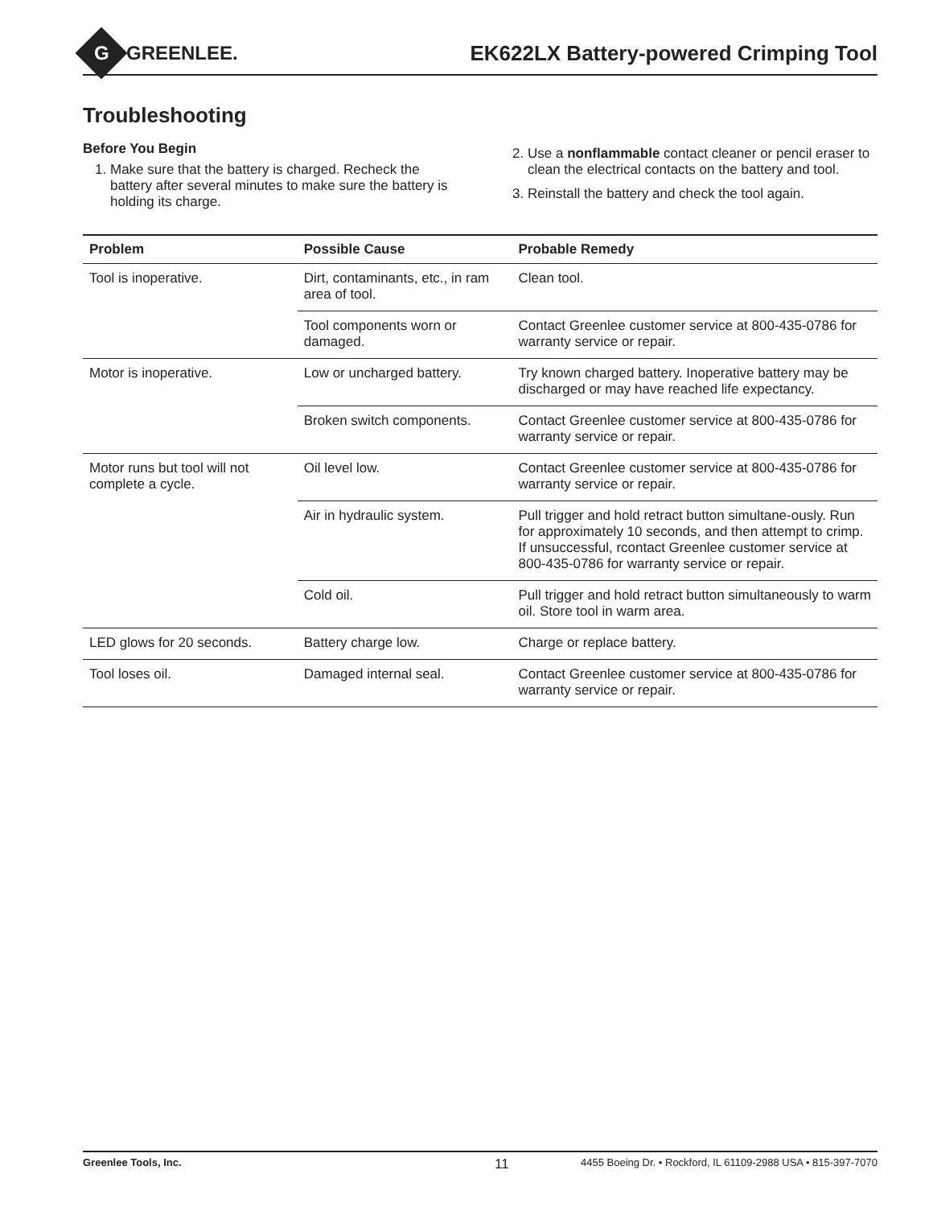G
GREENLEE.
EK622LX Battery-powered Crimping Tool
Troubleshooting
Before You Begin
1. Make sure that the battery is charged. Recheck the battery after several minutes to make sure the battery is holding its charge.
2. Use a nonflammable contact cleaner or pencil eraser to clean the electrical contacts on the battery and tool.
3. Reinstall the battery and check the tool again.
| Problem | Possible Cause | Probable Remedy |
| --- | --- | --- |
| Tool is inoperative. | Dirt, contaminants, etc., in ram area of tool. | Clean tool. |
| | Tool components worn or damaged. | Contact Greenlee customer service at 800-435-0786 for warranty service or repair. |
| Motor is inoperative. | Low or uncharged battery. | Try known charged battery. Inoperative battery may be discharged or may have reached life expectancy. |
| | Broken switch components. | Contact Greenlee customer service at 800-435-0786 for warranty service or repair. |
| Motor runs but tool will not complete a cycle. | Oil level low. | Contact Greenlee customer service at 800-435-0786 for warranty service or repair. |
| | Air in hydraulic system. | Pull trigger and hold retract button simultane-ously. Run for approximately 10 seconds, and then attempt to crimp. If unsuccessful, rcontact Greenlee customer service at 800-435-0786 for warranty service or repair. |
| | Cold oil. | Pull trigger and hold retract button simultaneously to warm oil. Store tool in warm area. |
| LED glows for 20 seconds. | Battery charge low. | Charge or replace battery. |
| Tool loses oil. | Damaged internal seal. | Contact Greenlee customer service at 800-435-0786 for warranty service or repair. |
Greenlee Tools, Inc. 11 4455 Boeing Dr. • Rockford, IL 61109-2988 USA • 815-397-7070